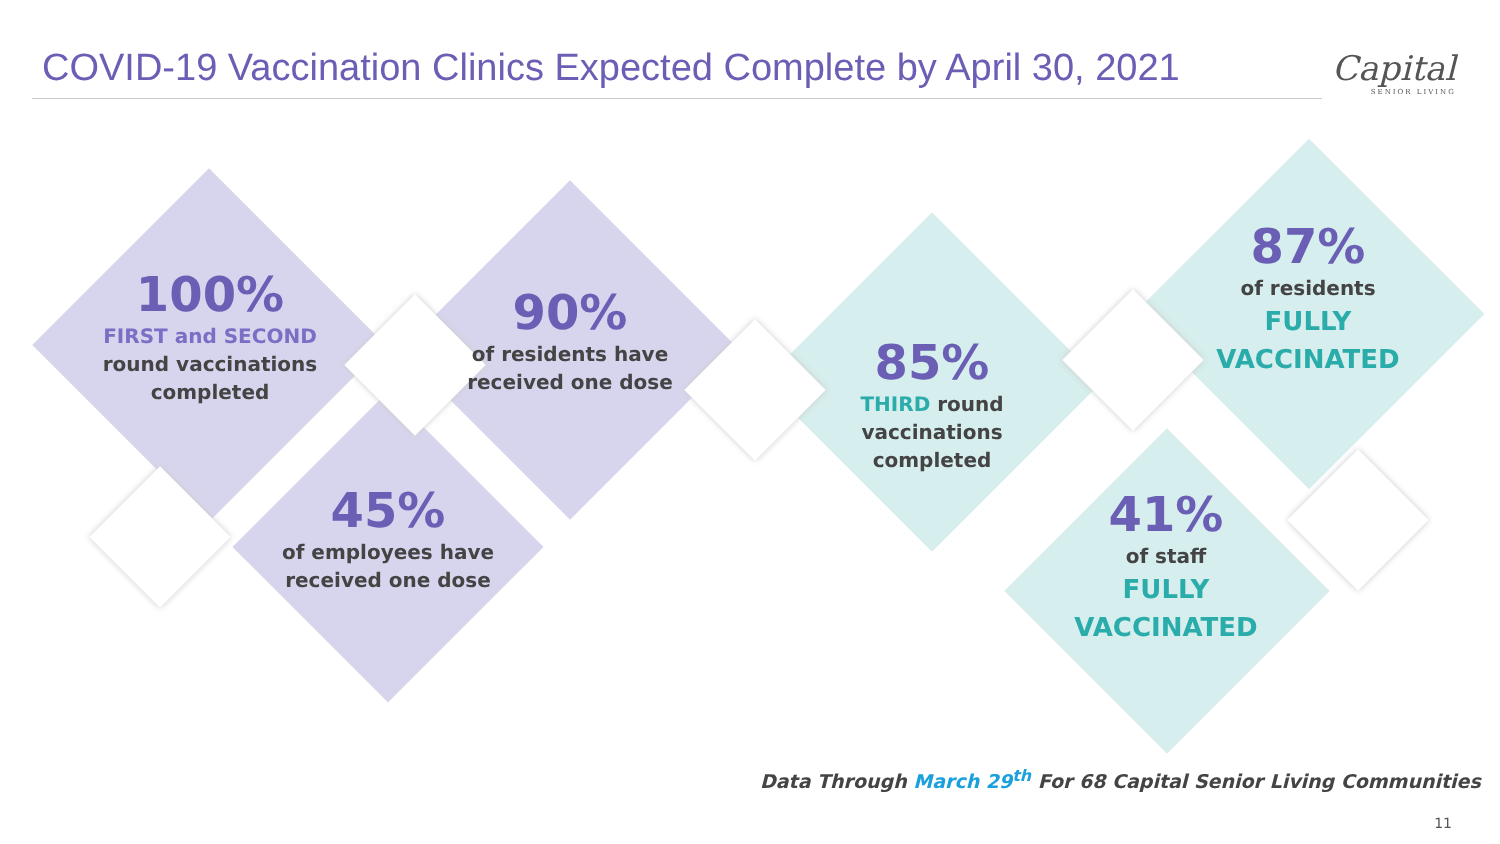COVID-19 Vaccination Clinics Expected Complete by April 30, 2021
Capital
SENIOR LIVING
100%
FIRST and SECOND round vaccinations completed
90%
of residents have received one dose
45%
of employees have received one dose
85%
THIRD round vaccinations completed
87%
of residents
FULLY VACCINATED
41%
of staff
FULLY VACCINATED
Data Through March 29<sup>th</sup> For 68 Capital Senior Living Communities
11